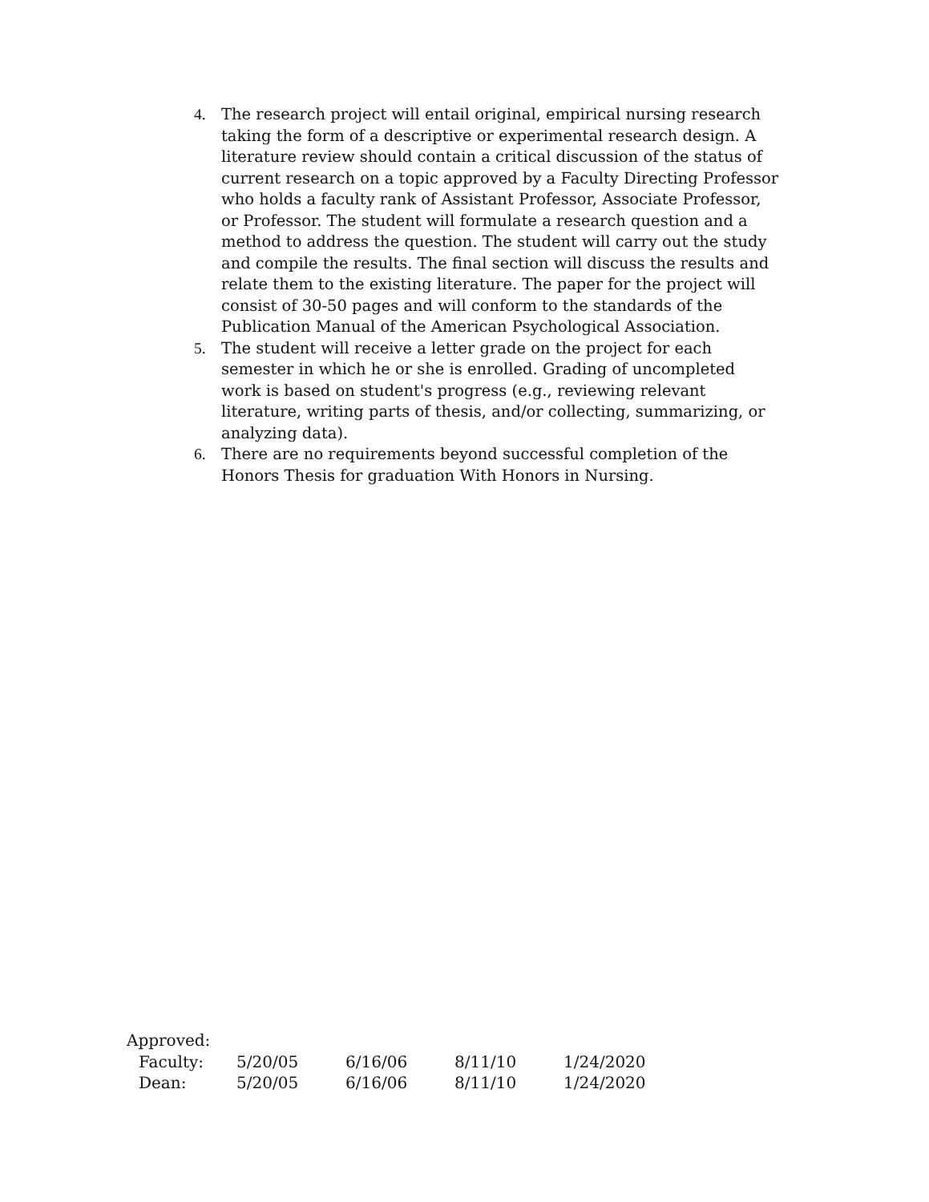4. The research project will entail original, empirical nursing research taking the form of a descriptive or experimental research design. A literature review should contain a critical discussion of the status of current research on a topic approved by a Faculty Directing Professor who holds a faculty rank of Assistant Professor, Associate Professor, or Professor. The student will formulate a research question and a method to address the question. The student will carry out the study and compile the results. The final section will discuss the results and relate them to the existing literature. The paper for the project will consist of 30-50 pages and will conform to the standards of the Publication Manual of the American Psychological Association.
5. The student will receive a letter grade on the project for each semester in which he or she is enrolled. Grading of uncompleted work is based on student's progress (e.g., reviewing relevant literature, writing parts of thesis, and/or collecting, summarizing, or analyzing data).
6. There are no requirements beyond successful completion of the Honors Thesis for graduation With Honors in Nursing.
Approved:
Faculty: 5/20/05 6/16/06 8/11/10 1/24/2020
Dean: 5/20/05 6/16/06 8/11/10 1/24/2020